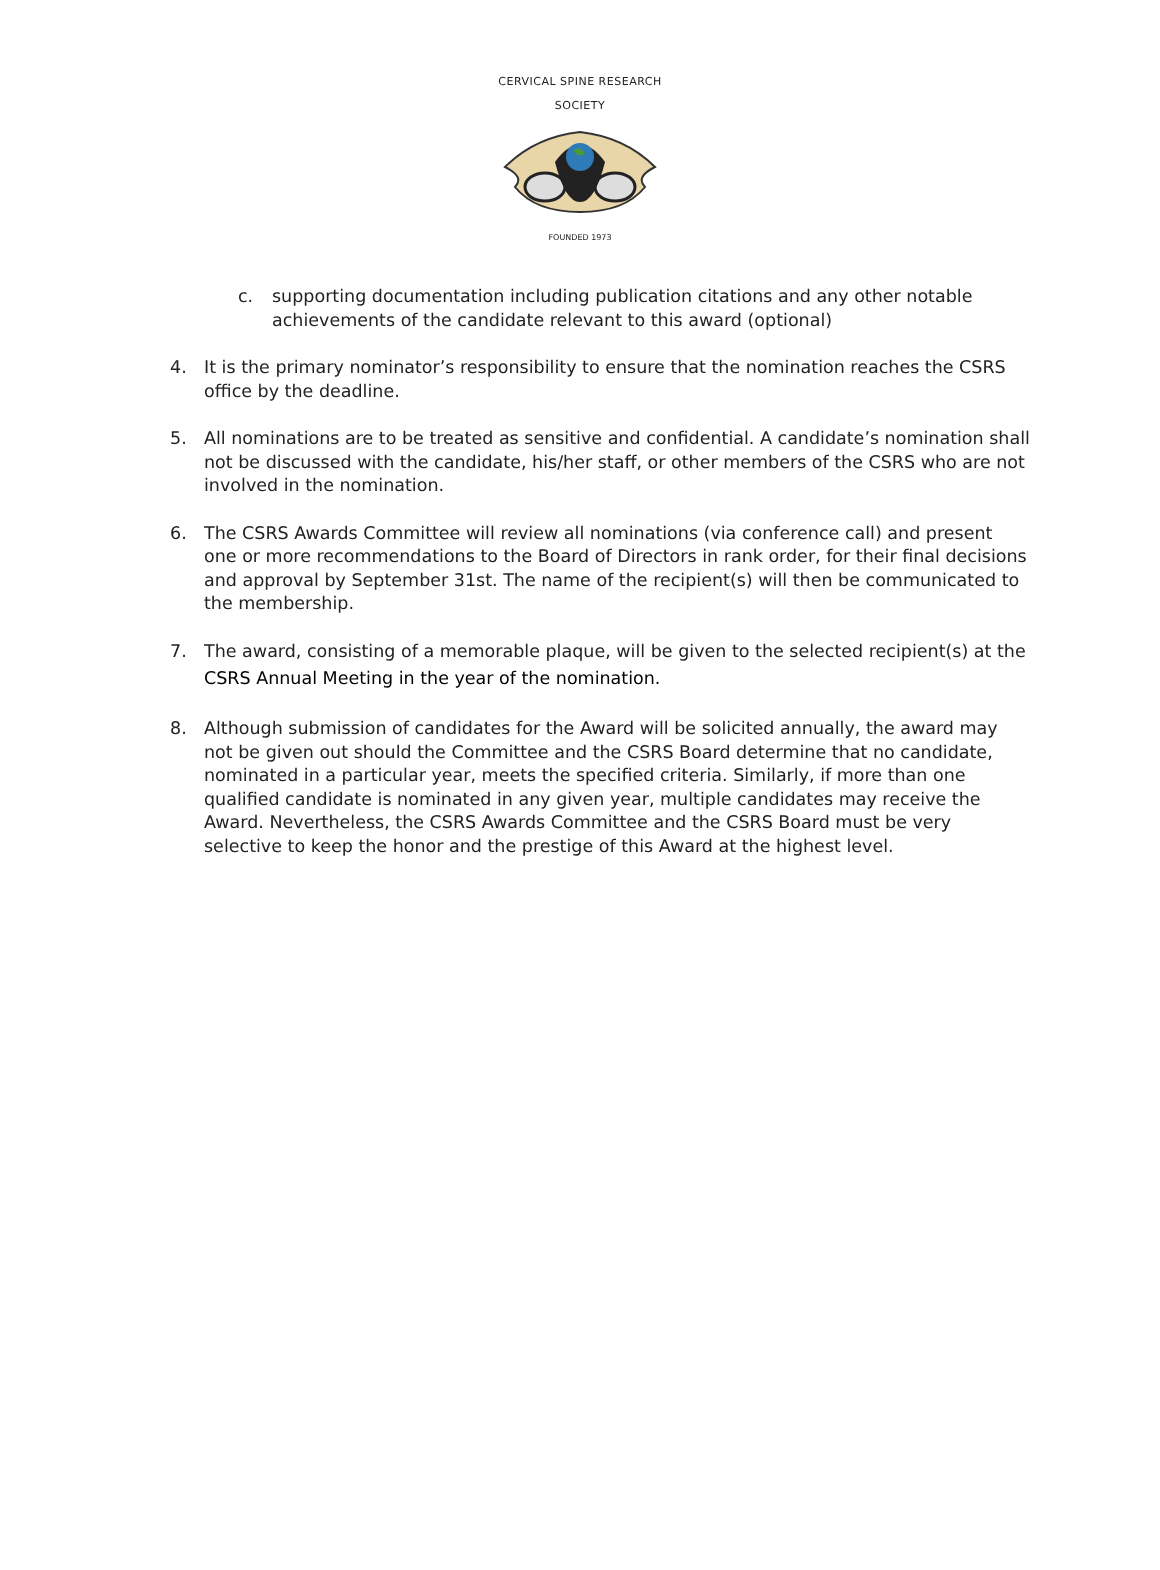CERVICAL SPINE RESEARCH SOCIETY
FOUNDED 1973
c. supporting documentation including publication citations and any other notable achievements of the candidate relevant to this award (optional)
4. It is the primary nominator’s responsibility to ensure that the nomination reaches the CSRS office by the deadline.
5. All nominations are to be treated as sensitive and confidential. A candidate’s nomination shall not be discussed with the candidate, his/her staff, or other members of the CSRS who are not involved in the nomination.
6. The CSRS Awards Committee will review all nominations (via conference call) and present one or more recommendations to the Board of Directors in rank order, for their final decisions and approval by September 31st. The name of the recipient(s) will then be communicated to the membership.
7. The award, consisting of a memorable plaque, will be given to the selected recipient(s) at the CSRS Annual Meeting in the year of the nomination.
8. Although submission of candidates for the Award will be solicited annually, the award may not be given out should the Committee and the CSRS Board determine that no candidate, nominated in a particular year, meets the specified criteria. Similarly, if more than one qualified candidate is nominated in any given year, multiple candidates may receive the Award. Nevertheless, the CSRS Awards Committee and the CSRS Board must be very selective to keep the honor and the prestige of this Award at the highest level.